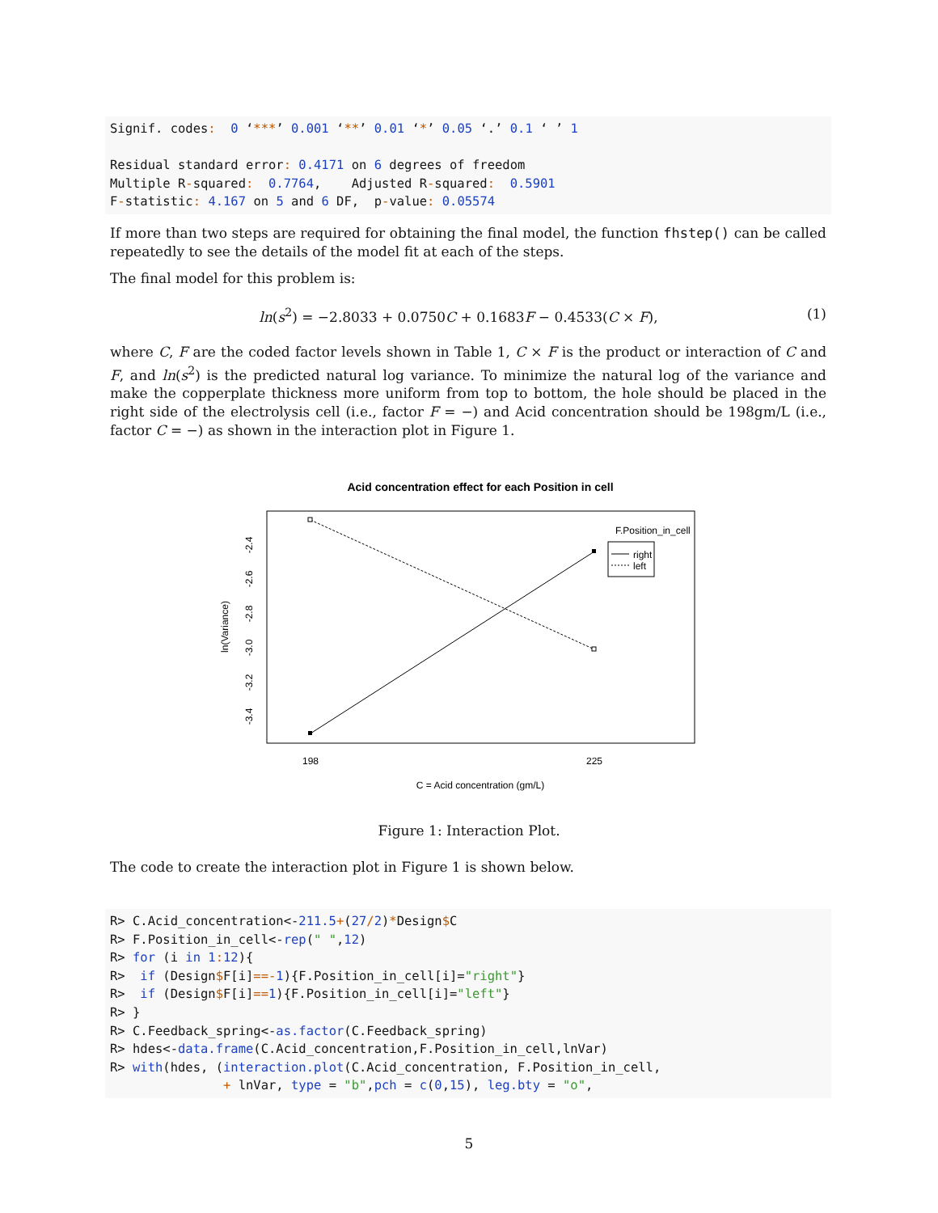Signif. codes:  0 ‘***’ 0.001 ‘**’ 0.01 ‘*’ 0.05 ‘.’ 0.1 ‘ ’ 1

Residual standard error: 0.4171 on 6 degrees of freedom
Multiple R-squared:  0.7764,    Adjusted R-squared:  0.5901
F-statistic: 4.167 on 5 and 6 DF,  p-value: 0.05574
If more than two steps are required for obtaining the final model, the function fhstep() can be called repeatedly to see the details of the model fit at each of the steps.
The final model for this problem is:
ln(s<sup>2</sup>) = −2.8033 + 0.0750C + 0.1683F − 0.4533(C × F),
(1)
where C, F are the coded factor levels shown in Table 1, C × F is the product or interaction of C and F, and ln(s<sup>2</sup>) is the predicted natural log variance. To minimize the natural log of the variance and make the copperplate thickness more uniform from top to bottom, the hole should be placed in the right side of the electrolysis cell (i.e., factor F = −) and Acid concentration should be 198gm/L (i.e., factor C = −) as shown in the interaction plot in Figure 1.
Acid concentration effect for each Position in cell
F.Position_in_cell
right
left
198
225
C = Acid concentration (gm/L)
-2.4
-2.6
-2.8
-3.0
-3.2
-3.4
ln(Variance)
Figure 1: Interaction Plot.
The code to create the interaction plot in Figure 1 is shown below.
R> C.Acid_concentration<-211.5+(27/2)*Design$C
R> F.Position_in_cell<-rep(" ",12)
R> for (i in 1: 12){
R>  if (Design$F[i]==-1){F.Position_in_cell[i]="right"}
R>  if (Design$F[i]==1){F.Position_in_cell[i]="left"}
R> }
R> C.Feedback_spring<-as.factor(C.Feedback_spring)
R> hdes<-data.frame(C.Acid_concentration,F.Position_in_cell,lnVar)
R> with(hdes, (interaction.plot(C.Acid_concentration, F.Position_in_cell,
               + lnVar, type = "b",pch = c(0,15), leg.bty = "o",
5